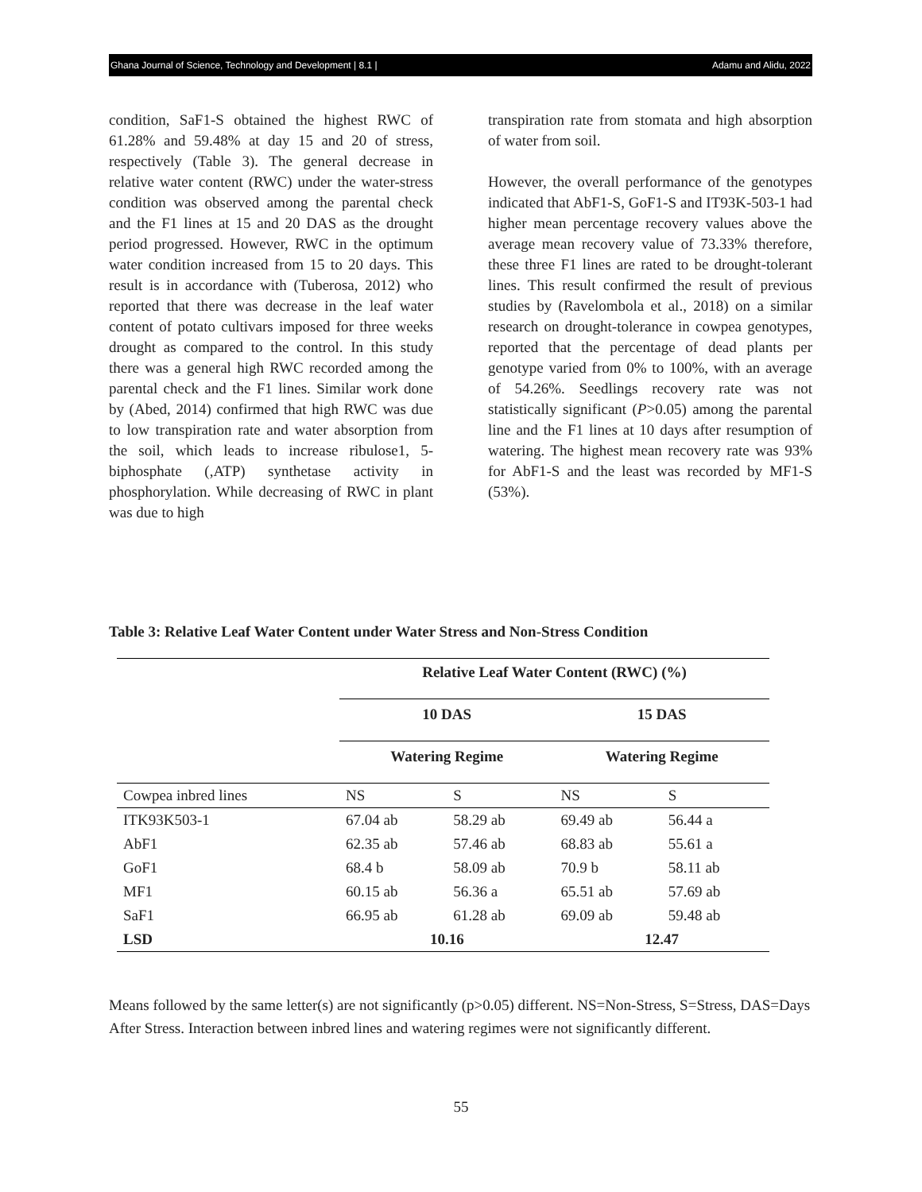Ghana Journal of Science, Technology and Development | 8.1 | Adamu and Alidu, 2022
condition, SaF1-S obtained the highest RWC of 61.28% and 59.48% at day 15 and 20 of stress, respectively (Table 3). The general decrease in relative water content (RWC) under the water-stress condition was observed among the parental check and the F1 lines at 15 and 20 DAS as the drought period progressed. However, RWC in the optimum water condition increased from 15 to 20 days. This result is in accordance with (Tuberosa, 2012) who reported that there was decrease in the leaf water content of potato cultivars imposed for three weeks drought as compared to the control. In this study there was a general high RWC recorded among the parental check and the F1 lines. Similar work done by (Abed, 2014) confirmed that high RWC was due to low transpiration rate and water absorption from the soil, which leads to increase ribulose1, 5-biphosphate (,ATP) synthetase activity in phosphorylation. While decreasing of RWC in plant was due to high
transpiration rate from stomata and high absorption of water from soil.
However, the overall performance of the genotypes indicated that AbF1-S, GoF1-S and IT93K-503-1 had higher mean percentage recovery values above the average mean recovery value of 73.33% therefore, these three F1 lines are rated to be drought-tolerant lines. This result confirmed the result of previous studies by (Ravelombola et al., 2018) on a similar research on drought-tolerance in cowpea genotypes, reported that the percentage of dead plants per genotype varied from 0% to 100%, with an average of 54.26%. Seedlings recovery rate was not statistically significant (P>0.05) among the parental line and the F1 lines at 10 days after resumption of watering. The highest mean recovery rate was 93% for AbF1-S and the least was recorded by MF1-S (53%).
Table 3: Relative Leaf Water Content under Water Stress and Non-Stress Condition
| | Relative Leaf Water Content (RWC) (%) | | | |
| --- | --- | --- | --- | --- |
| | 10 DAS | | 15 DAS | |
| | Watering Regime | | Watering Regime | |
| Cowpea inbred lines | NS | S | NS | S |
| ITK93K503-1 | 67.04 ab | 58.29 ab | 69.49 ab | 56.44 a |
| AbF1 | 62.35 ab | 57.46 ab | 68.83 ab | 55.61 a |
| GoF1 | 68.4 b | 58.09 ab | 70.9 b | 58.11 ab |
| MF1 | 60.15 ab | 56.36 a | 65.51 ab | 57.69 ab |
| SaF1 | 66.95 ab | 61.28 ab | 69.09 ab | 59.48 ab |
| LSD | 10.16 | | 12.47 | |
Means followed by the same letter(s) are not significantly (p>0.05) different. NS=Non-Stress, S=Stress, DAS=Days After Stress. Interaction between inbred lines and watering regimes were not significantly different.
55